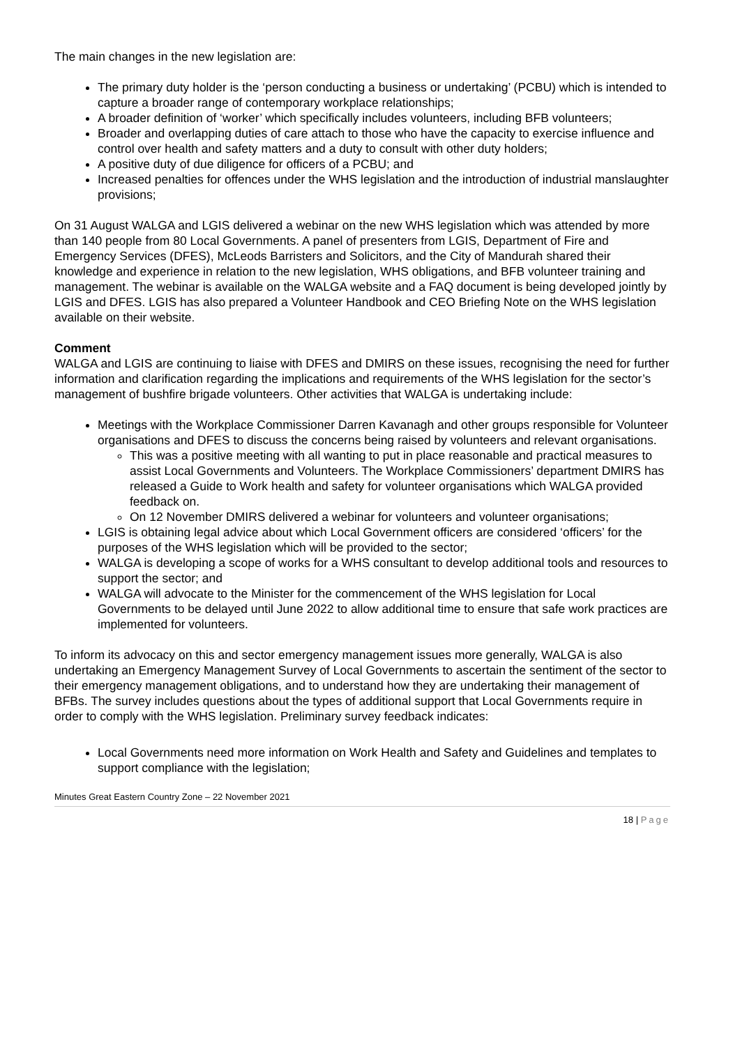The main changes in the new legislation are:
The primary duty holder is the ‘person conducting a business or undertaking’ (PCBU) which is intended to capture a broader range of contemporary workplace relationships;
A broader definition of ‘worker’ which specifically includes volunteers, including BFB volunteers;
Broader and overlapping duties of care attach to those who have the capacity to exercise influence and control over health and safety matters and a duty to consult with other duty holders;
A positive duty of due diligence for officers of a PCBU; and
Increased penalties for offences under the WHS legislation and the introduction of industrial manslaughter provisions;
On 31 August WALGA and LGIS delivered a webinar on the new WHS legislation which was attended by more than 140 people from 80 Local Governments. A panel of presenters from LGIS, Department of Fire and Emergency Services (DFES), McLeods Barristers and Solicitors, and the City of Mandurah shared their knowledge and experience in relation to the new legislation, WHS obligations, and BFB volunteer training and management. The webinar is available on the WALGA website and a FAQ document is being developed jointly by LGIS and DFES. LGIS has also prepared a Volunteer Handbook and CEO Briefing Note on the WHS legislation available on their website.
Comment
WALGA and LGIS are continuing to liaise with DFES and DMIRS on these issues, recognising the need for further information and clarification regarding the implications and requirements of the WHS legislation for the sector’s management of bushfire brigade volunteers. Other activities that WALGA is undertaking include:
Meetings with the Workplace Commissioner Darren Kavanagh and other groups responsible for Volunteer organisations and DFES to discuss the concerns being raised by volunteers and relevant organisations.
This was a positive meeting with all wanting to put in place reasonable and practical measures to assist Local Governments and Volunteers. The Workplace Commissioners’ department DMIRS has released a Guide to Work health and safety for volunteer organisations which WALGA provided feedback on.
On 12 November DMIRS delivered a webinar for volunteers and volunteer organisations;
LGIS is obtaining legal advice about which Local Government officers are considered ‘officers’ for the purposes of the WHS legislation which will be provided to the sector;
WALGA is developing a scope of works for a WHS consultant to develop additional tools and resources to support the sector; and
WALGA will advocate to the Minister for the commencement of the WHS legislation for Local Governments to be delayed until June 2022 to allow additional time to ensure that safe work practices are implemented for volunteers.
To inform its advocacy on this and sector emergency management issues more generally, WALGA is also undertaking an Emergency Management Survey of Local Governments to ascertain the sentiment of the sector to their emergency management obligations, and to understand how they are undertaking their management of BFBs. The survey includes questions about the types of additional support that Local Governments require in order to comply with the WHS legislation. Preliminary survey feedback indicates:
Local Governments need more information on Work Health and Safety and Guidelines and templates to support compliance with the legislation;
Minutes Great Eastern Country Zone – 22 November 2021
18 | Page